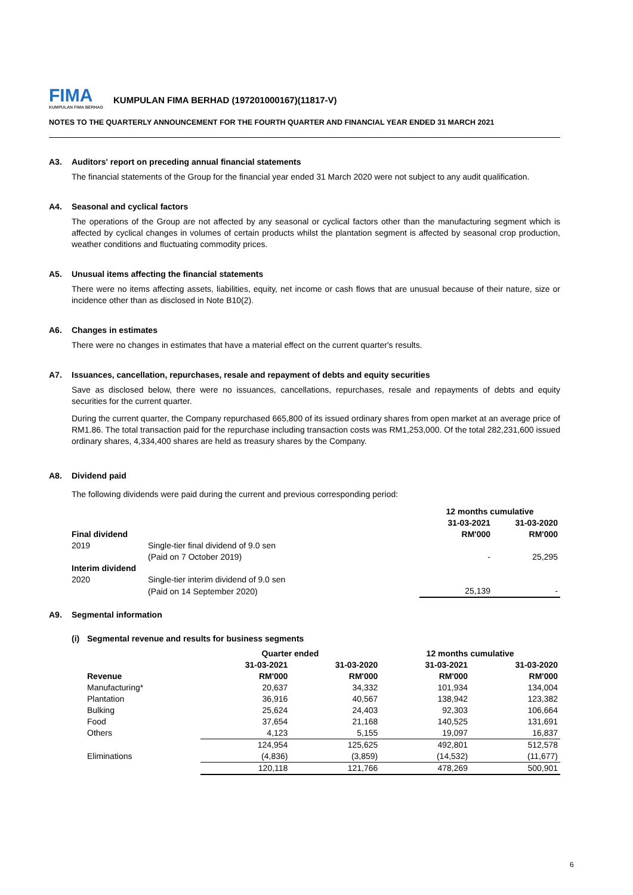FIMA
KUMPULAN FIMA BERHAD
KUMPULAN FIMA BERHAD (197201000167)(11817-V)
NOTES TO THE QUARTERLY ANNOUNCEMENT FOR THE FOURTH QUARTER AND FINANCIAL YEAR ENDED 31 MARCH 2021
A3. Auditors' report on preceding annual financial statements
The financial statements of the Group for the financial year ended 31 March 2020 were not subject to any audit qualification.
A4. Seasonal and cyclical factors
The operations of the Group are not affected by any seasonal or cyclical factors other than the manufacturing segment which is affected by cyclical changes in volumes of certain products whilst the plantation segment is affected by seasonal crop production, weather conditions and fluctuating commodity prices.
A5. Unusual items affecting the financial statements
There were no items affecting assets, liabilities, equity, net income or cash flows that are unusual because of their nature, size or incidence other than as disclosed in Note B10(2).
A6. Changes in estimates
There were no changes in estimates that have a material effect on the current quarter's results.
A7. Issuances, cancellation, repurchases, resale and repayment of debts and equity securities
Save as disclosed below, there were no issuances, cancellations, repurchases, resale and repayments of debts and equity securities for the current quarter.
During the current quarter, the Company repurchased 665,800 of its issued ordinary shares from open market at an average price of RM1.86. The total transaction paid for the repurchase including transaction costs was RM1,253,000. Of the total 282,231,600 issued ordinary shares, 4,334,400 shares are held as treasury shares by the Company.
A8. Dividend paid
The following dividends were paid during the current and previous corresponding period:
| | | 12 months cumulative | |
| | | 31-03-2021 | 31-03-2020 |
| Final dividend | | RM'000 | RM'000 |
| 2019 | Single-tier final dividend of 9.0 sen | | |
| | (Paid on 7 October 2019) | - | 25,295 |
| Interim dividend | | | |
| 2020 | Single-tier interim dividend of 9.0 sen | | |
| | (Paid on 14 September 2020) | 25,139 | - |
A9. Segmental information
(i) Segmental revenue and results for business segments
| | Quarter ended | | 12 months cumulative | |
| | 31-03-2021 | 31-03-2020 | 31-03-2021 | 31-03-2020 |
| Revenue | RM'000 | RM'000 | RM'000 | RM'000 |
| Manufacturing* | 20,637 | 34,332 | 101,934 | 134,004 |
| Plantation | 36,916 | 40,567 | 138,942 | 123,382 |
| Bulking | 25,624 | 24,403 | 92,303 | 106,664 |
| Food | 37,654 | 21,168 | 140,525 | 131,691 |
| Others | 4,123 | 5,155 | 19,097 | 16,837 |
| | 124,954 | 125,625 | 492,801 | 512,578 |
| Eliminations | (4,836) | (3,859) | (14,532) | (11,677) |
| | 120,118 | 121,766 | 478,269 | 500,901 |
6